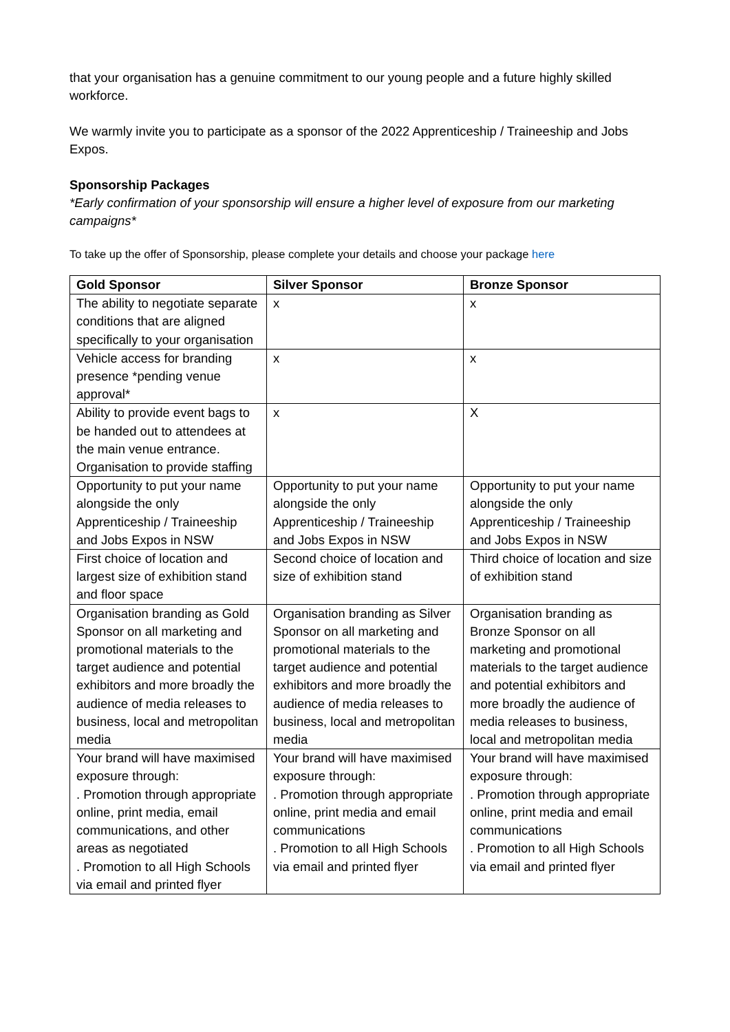that your organisation has a genuine commitment to our young people and a future highly skilled workforce.
We warmly invite you to participate as a sponsor of the 2022 Apprenticeship / Traineeship and Jobs Expos.
Sponsorship Packages
*Early confirmation of your sponsorship will ensure a higher level of exposure from our marketing campaigns*
To take up the offer of Sponsorship, please complete your details and choose your package here
| Gold Sponsor | Silver Sponsor | Bronze Sponsor |
| --- | --- | --- |
| The ability to negotiate separate conditions that are aligned specifically to your organisation | x | x |
| Vehicle access for branding presence *pending venue approval* | x | x |
| Ability to provide event bags to be handed out to attendees at the main venue entrance. Organisation to provide staffing | x | X |
| Opportunity to put your name alongside the only Apprenticeship / Traineeship and Jobs Expos in NSW | Opportunity to put your name alongside the only Apprenticeship / Traineeship and Jobs Expos in NSW | Opportunity to put your name alongside the only Apprenticeship / Traineeship and Jobs Expos in NSW |
| First choice of location and largest size of exhibition stand and floor space | Second choice of location and size of exhibition stand | Third choice of location and size of exhibition stand |
| Organisation branding as Gold Sponsor on all marketing and promotional materials to the target audience and potential exhibitors and more broadly the audience of media releases to business, local and metropolitan media | Organisation branding as Silver Sponsor on all marketing and promotional materials to the target audience and potential exhibitors and more broadly the audience of media releases to business, local and metropolitan media | Organisation branding as Bronze Sponsor on all marketing and promotional materials to the target audience and potential exhibitors and more broadly the audience of media releases to business, local and metropolitan media |
| Your brand will have maximised exposure through: . Promotion through appropriate online, print media, email communications, and other areas as negotiated . Promotion to all High Schools via email and printed flyer | Your brand will have maximised exposure through: . Promotion through appropriate online, print media and email communications . Promotion to all High Schools via email and printed flyer | Your brand will have maximised exposure through: . Promotion through appropriate online, print media and email communications . Promotion to all High Schools via email and printed flyer |